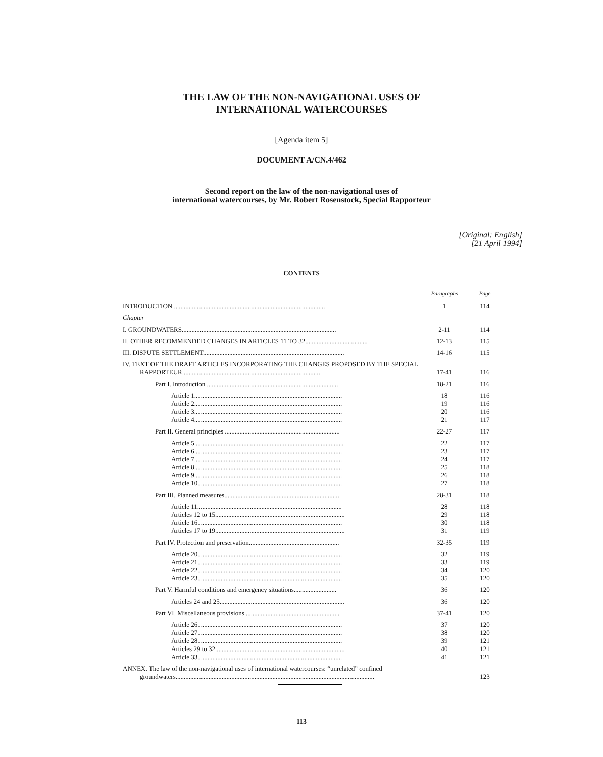THE LAW OF THE NON-NAVIGATIONAL USES OF
INTERNATIONAL WATERCOURSES
[Agenda item 5]
DOCUMENT A/CN.4/462
Second report on the law of the non-navigational uses of
international watercourses, by Mr. Robert Rosenstock, Special Rapporteur
[Original: English]
[21 April 1994]
CONTENTS
| | Paragraphs | Page |
| --- | --- | --- |
| INTRODUCTION ............................................................................................ | 1 | 114 |
| Chapter | | |
| I. GROUNDWATERS.............................................................................................. | 2-11 | 114 |
| II. OTHER RECOMMENDED CHANGES IN ARTICLES 11 TO 32...................................... | 12-13 | 115 |
| III. DISPUTE SETTLEMENT...................................................................................... | 14-16 | 115 |
| IV. TEXT OF THE DRAFT ARTICLES INCORPORATING THE CHANGES PROPOSED BY THE SPECIAL RAPPORTEUR.................................................................................... | 17-41 | 116 |
| Part I. Introduction ................................................................................ | 18-21 | 116 |
| Article 1.......................................................................................... | 18 | 116 |
| Article 2.......................................................................................... | 19 | 116 |
| Article 3.......................................................................................... | 20 | 116 |
| Article 4.......................................................................................... | 21 | 117 |
| Part II. General principles ...................................................................... | 22-27 | 117 |
| Article 5 .......................................................................................... | 22 | 117 |
| Article 6.......................................................................................... | 23 | 117 |
| Article 7.......................................................................................... | 24 | 117 |
| Article 8.......................................................................................... | 25 | 118 |
| Article 9.......................................................................................... | 26 | 118 |
| Article 10........................................................................................ | 27 | 118 |
| Part III. Planned measures...................................................................... | 28-31 | 118 |
| Article 11........................................................................................ | 28 | 118 |
| Articles 12 to 15............................................................................... | 29 | 118 |
| Article 16........................................................................................ | 30 | 118 |
| Articles 17 to 19............................................................................... | 31 | 119 |
| Part IV. Protection and preservation....................................................... | 32-35 | 119 |
| Article 20........................................................................................ | 32 | 119 |
| Article 21........................................................................................ | 33 | 119 |
| Article 22........................................................................................ | 34 | 120 |
| Article 23........................................................................................ | 35 | 120 |
| Part V. Harmful conditions and emergency situations.......................... | 36 | 120 |
| Articles 24 and 25............................................................................ | 36 | 120 |
| Part VI. Miscellaneous provisions ......................................................... | 37-41 | 120 |
| Article 26........................................................................................ | 37 | 120 |
| Article 27........................................................................................ | 38 | 120 |
| Article 28........................................................................................ | 39 | 121 |
| Articles 29 to 32............................................................................... | 40 | 121 |
| Article 33........................................................................................ | 41 | 121 |
| ANNEX. The law of the non-navigational uses of international watercourses: “unrelated” confined groundwaters......................................................................................................................... | | 123 |
113